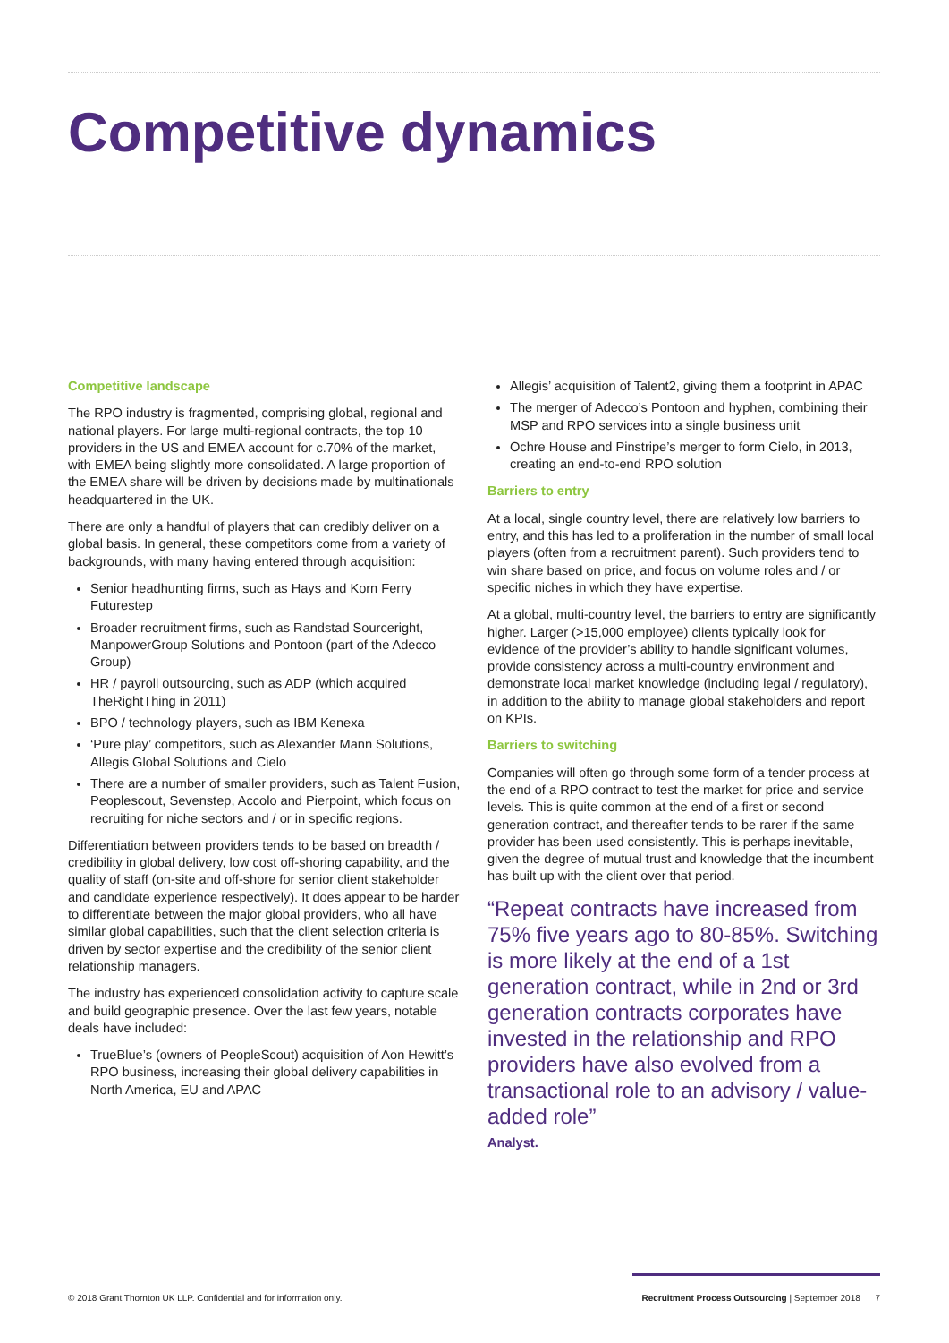Competitive dynamics
Competitive landscape
The RPO industry is fragmented, comprising global, regional and national players. For large multi-regional contracts, the top 10 providers in the US and EMEA account for c.70% of the market, with EMEA being slightly more consolidated. A large proportion of the EMEA share will be driven by decisions made by multinationals headquartered in the UK.
There are only a handful of players that can credibly deliver on a global basis. In general, these competitors come from a variety of backgrounds, with many having entered through acquisition:
Senior headhunting firms, such as Hays and Korn Ferry Futurestep
Broader recruitment firms, such as Randstad Sourceright, ManpowerGroup Solutions and Pontoon (part of the Adecco Group)
HR / payroll outsourcing, such as ADP (which acquired TheRightThing in 2011)
BPO / technology players, such as IBM Kenexa
‘Pure play’ competitors, such as Alexander Mann Solutions, Allegis Global Solutions and Cielo
There are a number of smaller providers, such as Talent Fusion, Peoplescout, Sevenstep, Accolo and Pierpoint, which focus on recruiting for niche sectors and / or in specific regions.
Differentiation between providers tends to be based on breadth / credibility in global delivery, low cost off-shoring capability, and the quality of staff (on-site and off-shore for senior client stakeholder and candidate experience respectively). It does appear to be harder to differentiate between the major global providers, who all have similar global capabilities, such that the client selection criteria is driven by sector expertise and the credibility of the senior client relationship managers.
The industry has experienced consolidation activity to capture scale and build geographic presence. Over the last few years, notable deals have included:
TrueBlue’s (owners of PeopleScout) acquisition of Aon Hewitt’s RPO business, increasing their global delivery capabilities in North America, EU and APAC
Allegis’ acquisition of Talent2, giving them a footprint in APAC
The merger of Adecco’s Pontoon and hyphen, combining their MSP and RPO services into a single business unit
Ochre House and Pinstripe’s merger to form Cielo, in 2013, creating an end-to-end RPO solution
Barriers to entry
At a local, single country level, there are relatively low barriers to entry, and this has led to a proliferation in the number of small local players (often from a recruitment parent). Such providers tend to win share based on price, and focus on volume roles and / or specific niches in which they have expertise.
At a global, multi-country level, the barriers to entry are significantly higher. Larger (>15,000 employee) clients typically look for evidence of the provider’s ability to handle significant volumes, provide consistency across a multi-country environment and demonstrate local market knowledge (including legal / regulatory), in addition to the ability to manage global stakeholders and report on KPIs.
Barriers to switching
Companies will often go through some form of a tender process at the end of a RPO contract to test the market for price and service levels. This is quite common at the end of a first or second generation contract, and thereafter tends to be rarer if the same provider has been used consistently. This is perhaps inevitable, given the degree of mutual trust and knowledge that the incumbent has built up with the client over that period.
“Repeat contracts have increased from 75% five years ago to 80-85%. Switching is more likely at the end of a 1st generation contract, while in 2nd or 3rd generation contracts corporates have invested in the relationship and RPO providers have also evolved from a transactional role to an advisory / value-added role”
Analyst.
© 2018 Grant Thornton UK LLP. Confidential and for information only. Recruitment Process Outsourcing | September 2018 7